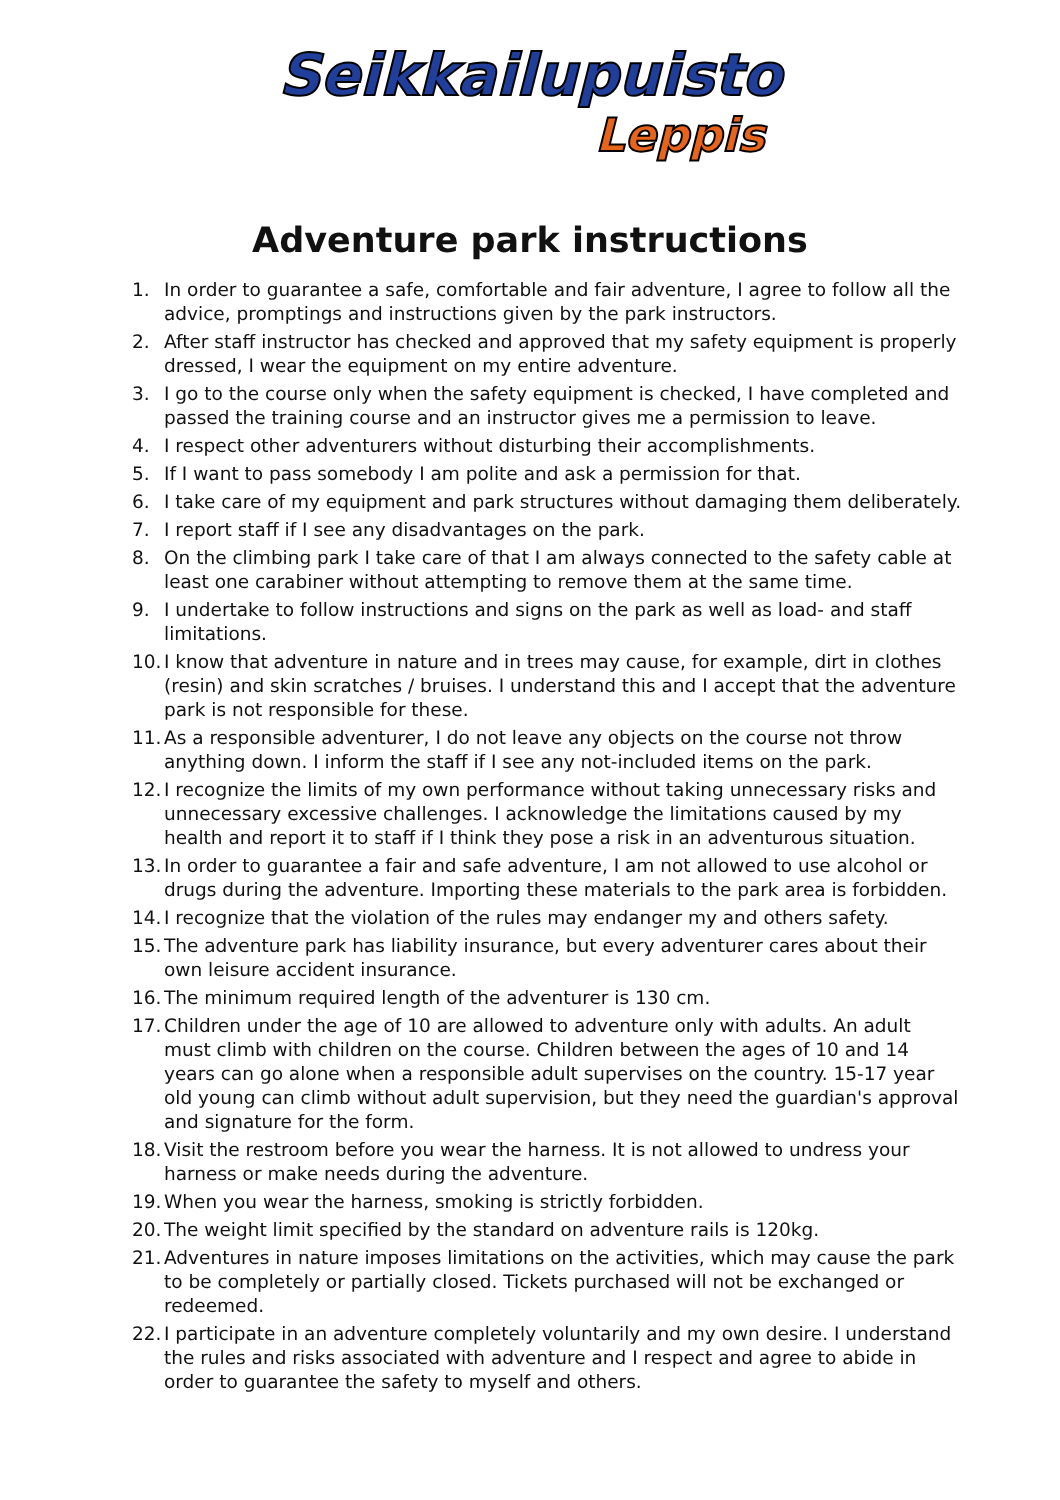Seikkailupuisto
Leppis
Adventure park instructions
1. In order to guarantee a safe, comfortable and fair adventure, I agree to follow all the advice, promptings and instructions given by the park instructors.
2. After staff instructor has checked and approved that my safety equipment is properly dressed, I wear the equipment on my entire adventure.
3. I go to the course only when the safety equipment is checked, I have completed and passed the training course and an instructor gives me a permission to leave.
4. I respect other adventurers without disturbing their accomplishments.
5. If I want to pass somebody I am polite and ask a permission for that.
6. I take care of my equipment and park structures without damaging them deliberately.
7. I report staff if I see any disadvantages on the park.
8. On the climbing park I take care of that I am always connected to the safety cable at least one carabiner without attempting to remove them at the same time.
9. I undertake to follow instructions and signs on the park as well as load- and staff limitations.
10. I know that adventure in nature and in trees may cause, for example, dirt in clothes (resin) and skin scratches / bruises. I understand this and I accept that the adventure park is not responsible for these.
11. As a responsible adventurer, I do not leave any objects on the course not throw anything down. I inform the staff if I see any not-included items on the park.
12. I recognize the limits of my own performance without taking unnecessary risks and unnecessary excessive challenges. I acknowledge the limitations caused by my health and report it to staff if I think they pose a risk in an adventurous situation.
13. In order to guarantee a fair and safe adventure, I am not allowed to use alcohol or drugs during the adventure. Importing these materials to the park area is forbidden.
14. I recognize that the violation of the rules may endanger my and others safety.
15. The adventure park has liability insurance, but every adventurer cares about their own leisure accident insurance.
16. The minimum required length of the adventurer is 130 cm.
17. Children under the age of 10 are allowed to adventure only with adults. An adult must climb with children on the course. Children between the ages of 10 and 14 years can go alone when a responsible adult supervises on the country. 15-17 year old young can climb without adult supervision, but they need the guardian's approval and signature for the form.
18. Visit the restroom before you wear the harness. It is not allowed to undress your harness or make needs during the adventure.
19. When you wear the harness, smoking is strictly forbidden.
20. The weight limit specified by the standard on adventure rails is 120kg.
21. Adventures in nature imposes limitations on the activities, which may cause the park to be completely or partially closed. Tickets purchased will not be exchanged or redeemed.
22. I participate in an adventure completely voluntarily and my own desire. I understand the rules and risks associated with adventure and I respect and agree to abide in order to guarantee the safety to myself and others.